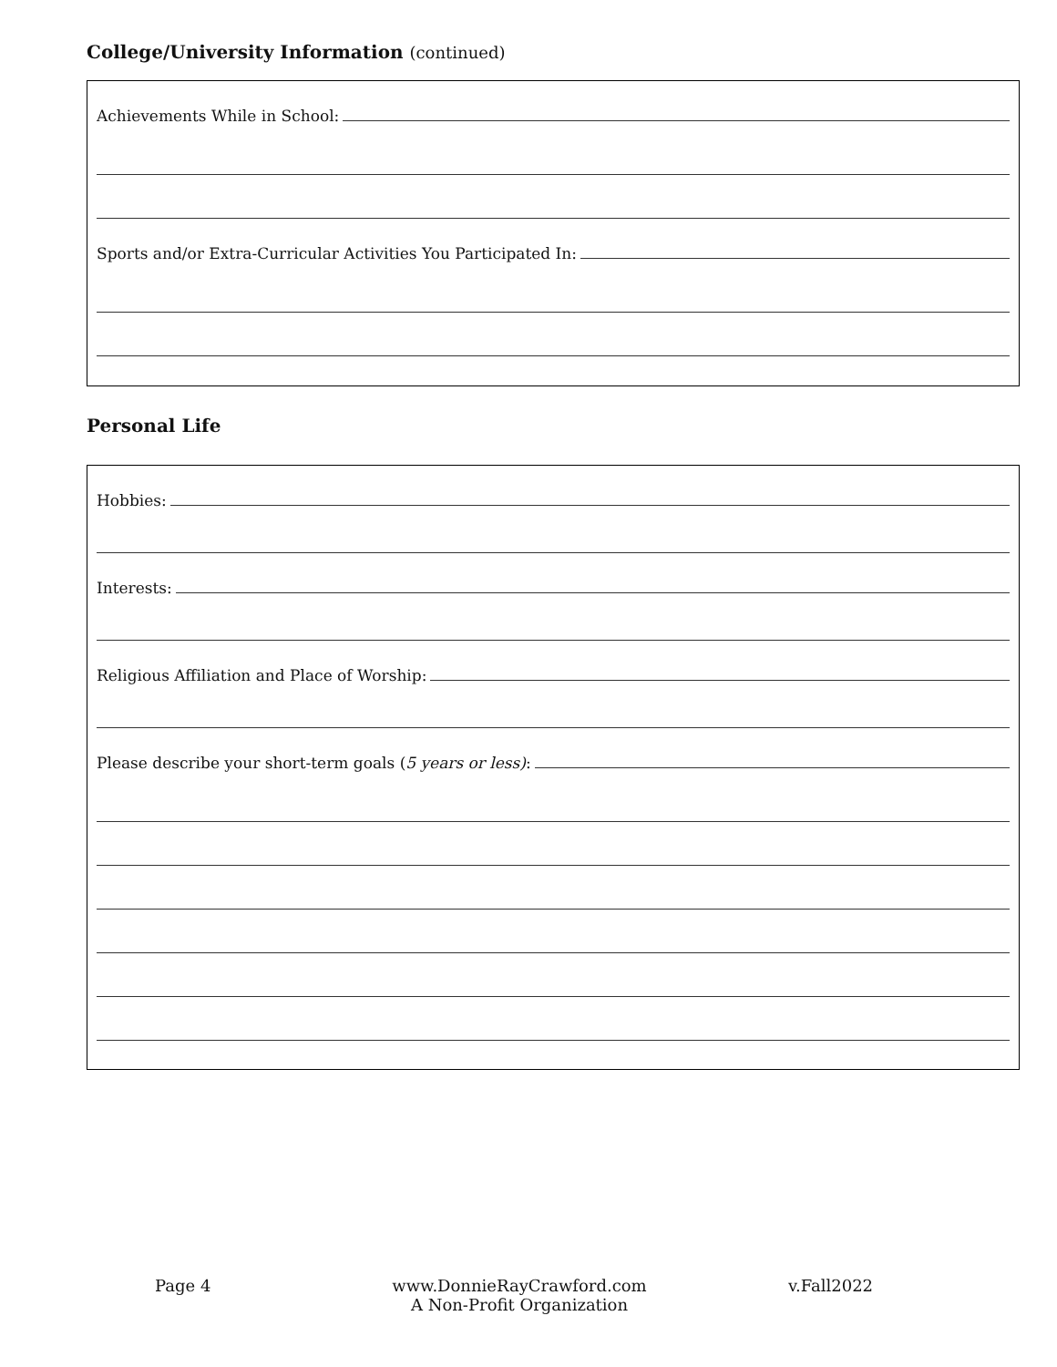College/University Information (continued)
Achievements While in School:
Sports and/or Extra-Curricular Activities You Participated In:
Personal Life
Hobbies:
Interests:
Religious Affiliation and Place of Worship:
Please describe your short-term goals (5 years or less):
Page 4 www.DonnieRayCrawford.com
A Non-Profit Organization
v.Fall2022